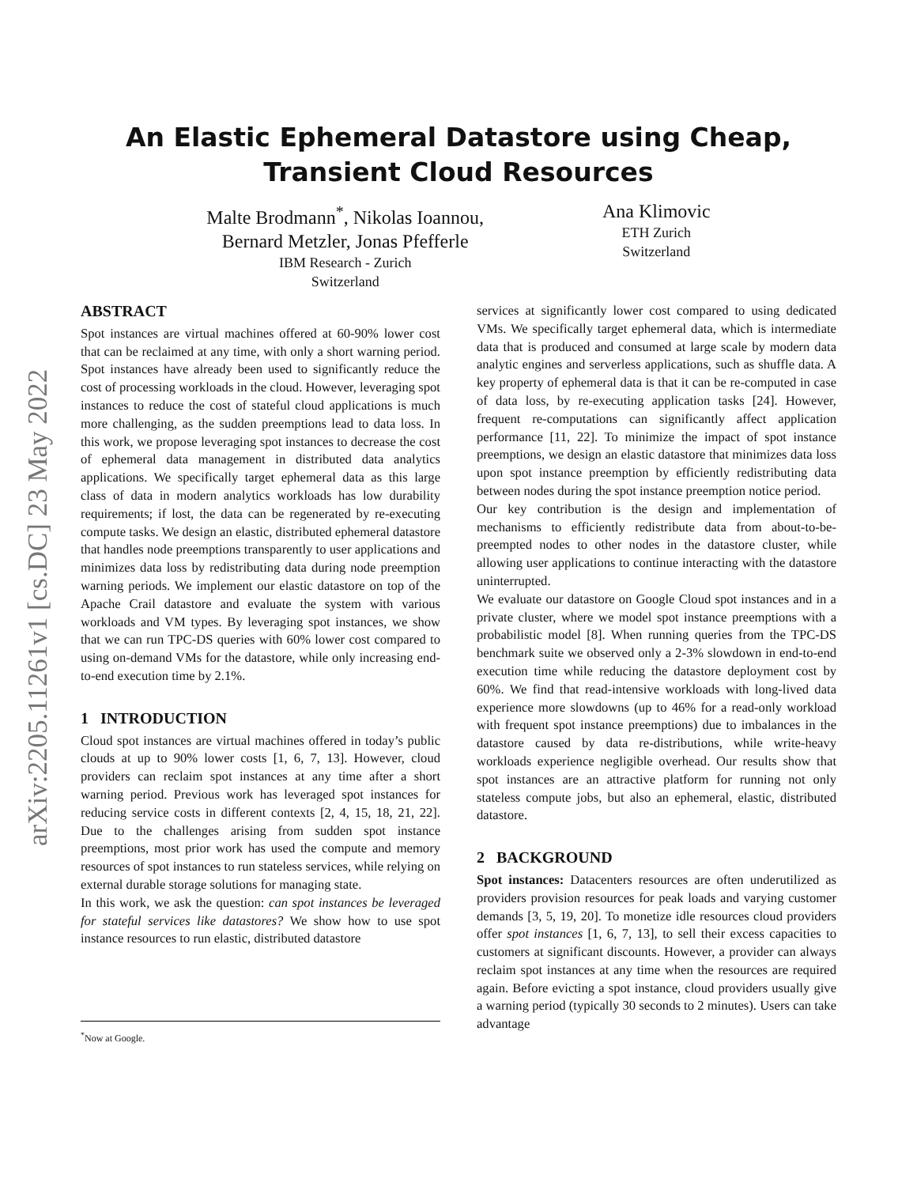arXiv:2205.11261v1 [cs.DC] 23 May 2022
An Elastic Ephemeral Datastore using Cheap,
Transient Cloud Resources
Malte Brodmann<sup>*</sup>, Nikolas Ioannou,
Bernard Metzler, Jonas Pfefferle
IBM Research - Zurich
Switzerland
Ana Klimovic
ETH Zurich
Switzerland
ABSTRACT
Spot instances are virtual machines offered at 60-90% lower cost that can be reclaimed at any time, with only a short warning period. Spot instances have already been used to significantly reduce the cost of processing workloads in the cloud. However, leveraging spot instances to reduce the cost of stateful cloud applications is much more challenging, as the sudden preemptions lead to data loss. In this work, we propose leveraging spot instances to decrease the cost of ephemeral data management in distributed data analytics applications. We specifically target ephemeral data as this large class of data in modern analytics workloads has low durability requirements; if lost, the data can be regenerated by re-executing compute tasks. We design an elastic, distributed ephemeral datastore that handles node preemptions transparently to user applications and minimizes data loss by redistributing data during node preemption warning periods. We implement our elastic datastore on top of the Apache Crail datastore and evaluate the system with various workloads and VM types. By leveraging spot instances, we show that we can run TPC-DS queries with 60% lower cost compared to using on-demand VMs for the datastore, while only increasing end-to-end execution time by 2.1%.
1 INTRODUCTION
Cloud spot instances are virtual machines offered in today’s public clouds at up to 90% lower costs [1, 6, 7, 13]. However, cloud providers can reclaim spot instances at any time after a short warning period. Previous work has leveraged spot instances for reducing service costs in different contexts [2, 4, 15, 18, 21, 22]. Due to the challenges arising from sudden spot instance preemptions, most prior work has used the compute and memory resources of spot instances to run stateless services, while relying on external durable storage solutions for managing state.
In this work, we ask the question: can spot instances be leveraged for stateful services like datastores? We show how to use spot instance resources to run elastic, distributed datastore
<sup>*</sup> Now at Google.
services at significantly lower cost compared to using dedicated VMs. We specifically target ephemeral data, which is intermediate data that is produced and consumed at large scale by modern data analytic engines and serverless applications, such as shuffle data. A key property of ephemeral data is that it can be re-computed in case of data loss, by re-executing application tasks [24]. However, frequent re-computations can significantly affect application performance [11, 22]. To minimize the impact of spot instance preemptions, we design an elastic datastore that minimizes data loss upon spot instance preemption by efficiently redistributing data between nodes during the spot instance preemption notice period.
Our key contribution is the design and implementation of mechanisms to efficiently redistribute data from about-to-be-preempted nodes to other nodes in the datastore cluster, while allowing user applications to continue interacting with the datastore uninterrupted.
We evaluate our datastore on Google Cloud spot instances and in a private cluster, where we model spot instance preemptions with a probabilistic model [8]. When running queries from the TPC-DS benchmark suite we observed only a 2-3% slowdown in end-to-end execution time while reducing the datastore deployment cost by 60%. We find that read-intensive workloads with long-lived data experience more slowdowns (up to 46% for a read-only workload with frequent spot instance preemptions) due to imbalances in the datastore caused by data re-distributions, while write-heavy workloads experience negligible overhead. Our results show that spot instances are an attractive platform for running not only stateless compute jobs, but also an ephemeral, elastic, distributed datastore.
2 BACKGROUND
Spot instances: Datacenters resources are often underutilized as providers provision resources for peak loads and varying customer demands [3, 5, 19, 20]. To monetize idle resources cloud providers offer spot instances [1, 6, 7, 13], to sell their excess capacities to customers at significant discounts. However, a provider can always reclaim spot instances at any time when the resources are required again. Before evicting a spot instance, cloud providers usually give a warning period (typically 30 seconds to 2 minutes). Users can take advantage